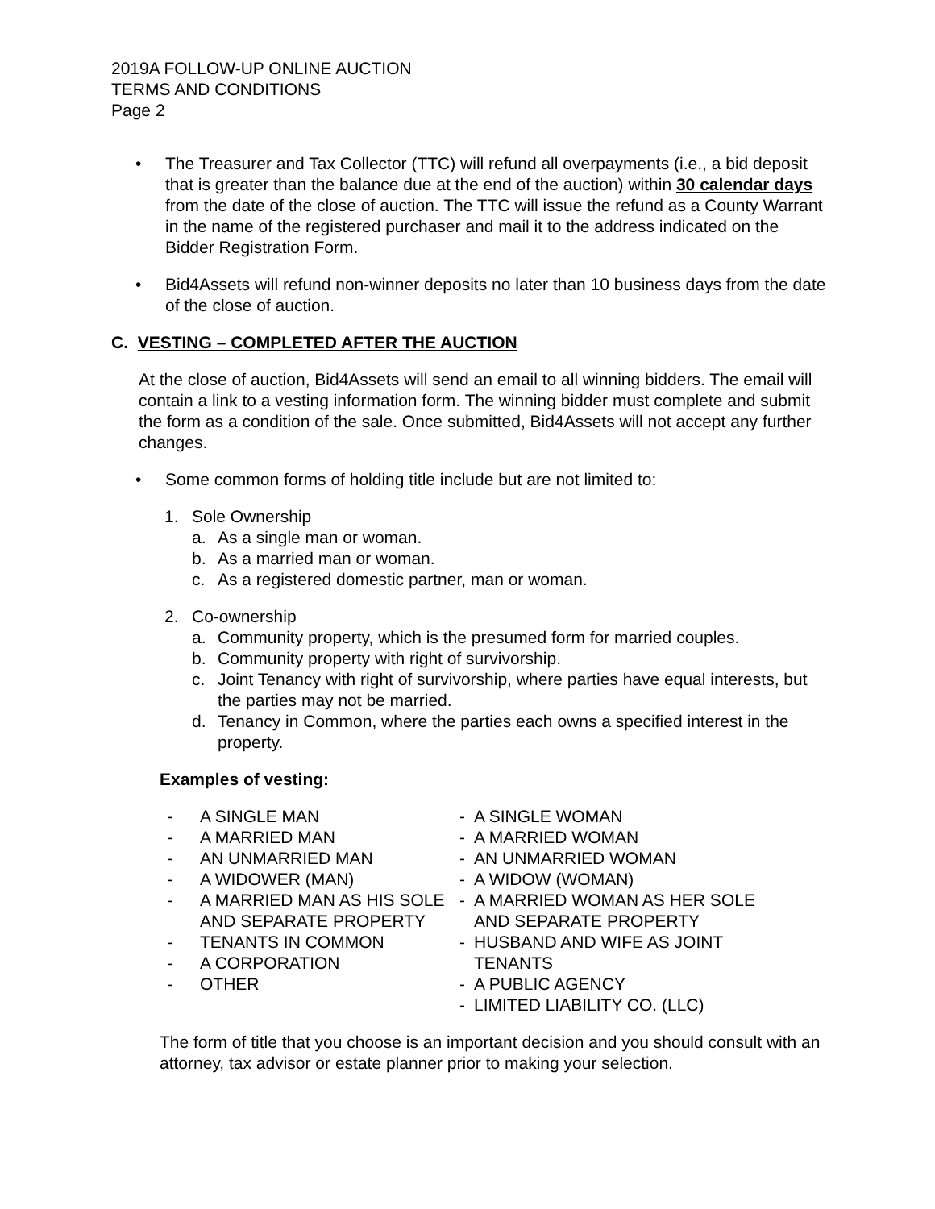2019A FOLLOW-UP ONLINE AUCTION
TERMS AND CONDITIONS
Page 2
• The Treasurer and Tax Collector (TTC) will refund all overpayments (i.e., a bid deposit that is greater than the balance due at the end of the auction) within 30 calendar days from the date of the close of auction. The TTC will issue the refund as a County Warrant in the name of the registered purchaser and mail it to the address indicated on the Bidder Registration Form.
• Bid4Assets will refund non-winner deposits no later than 10 business days from the date of the close of auction.
C. VESTING – COMPLETED AFTER THE AUCTION
At the close of auction, Bid4Assets will send an email to all winning bidders. The email will contain a link to a vesting information form. The winning bidder must complete and submit the form as a condition of the sale. Once submitted, Bid4Assets will not accept any further changes.
• Some common forms of holding title include but are not limited to:
1. Sole Ownership
a. As a single man or woman.
b. As a married man or woman.
c. As a registered domestic partner, man or woman.
2. Co-ownership
a. Community property, which is the presumed form for married couples.
b. Community property with right of survivorship.
c. Joint Tenancy with right of survivorship, where parties have equal interests, but the parties may not be married.
d. Tenancy in Common, where the parties each owns a specified interest in the property.
Examples of vesting:
- A SINGLE MAN
- A MARRIED MAN
- AN UNMARRIED MAN
- A WIDOWER (MAN)
- A MARRIED MAN AS HIS SOLE AND SEPARATE PROPERTY
- TENANTS IN COMMON
- A CORPORATION
- OTHER
- A SINGLE WOMAN
- A MARRIED WOMAN
- AN UNMARRIED WOMAN
- A WIDOW (WOMAN)
- A MARRIED WOMAN AS HER SOLE AND SEPARATE PROPERTY
- HUSBAND AND WIFE AS JOINT TENANTS
- A PUBLIC AGENCY
- LIMITED LIABILITY CO. (LLC)
The form of title that you choose is an important decision and you should consult with an attorney, tax advisor or estate planner prior to making your selection.